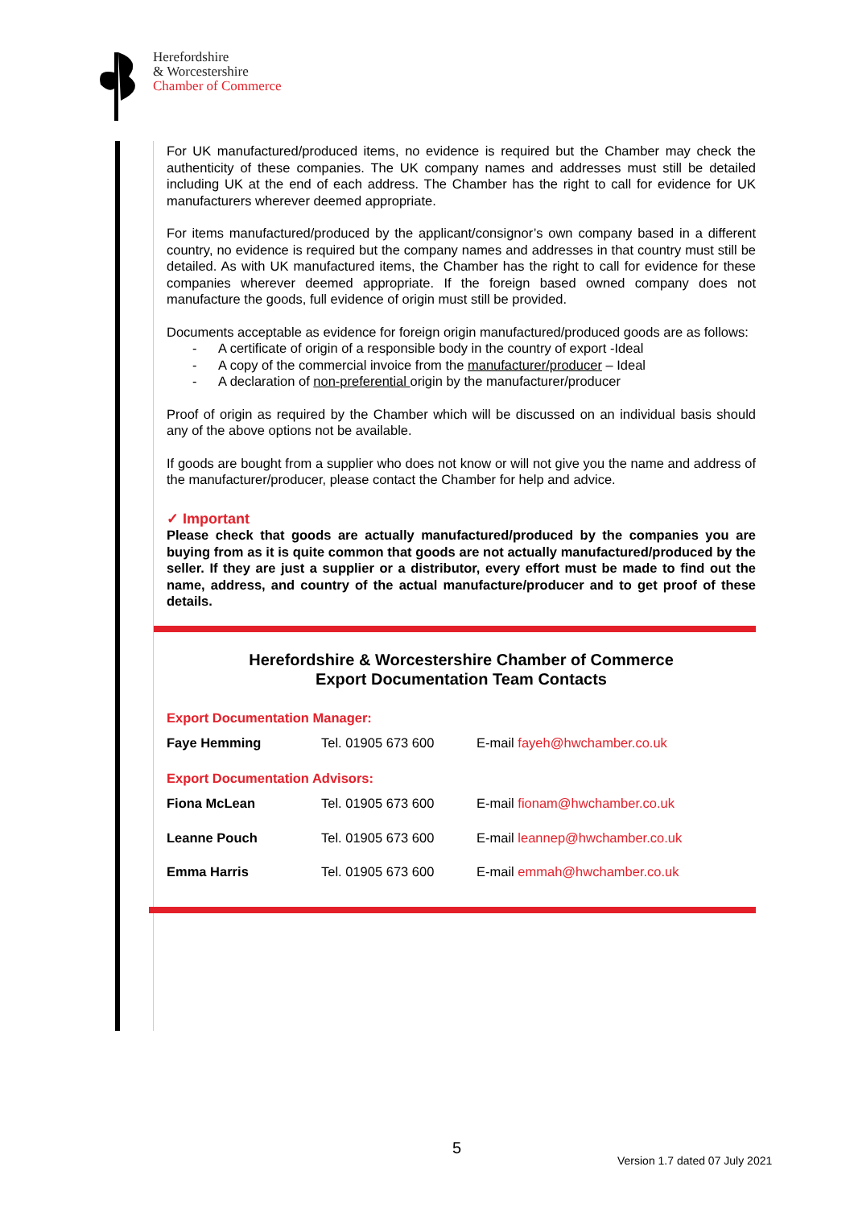Herefordshire
& Worcestershire
Chamber of Commerce
For UK manufactured/produced items, no evidence is required but the Chamber may check the authenticity of these companies. The UK company names and addresses must still be detailed including UK at the end of each address. The Chamber has the right to call for evidence for UK manufacturers wherever deemed appropriate.
For items manufactured/produced by the applicant/consignor’s own company based in a different country, no evidence is required but the company names and addresses in that country must still be detailed. As with UK manufactured items, the Chamber has the right to call for evidence for these companies wherever deemed appropriate. If the foreign based owned company does not manufacture the goods, full evidence of origin must still be provided.
Documents acceptable as evidence for foreign origin manufactured/produced goods are as follows:
- A certificate of origin of a responsible body in the country of export -Ideal
- A copy of the commercial invoice from the manufacturer/producer – Ideal
- A declaration of non-preferential origin by the manufacturer/producer
Proof of origin as required by the Chamber which will be discussed on an individual basis should any of the above options not be available.
If goods are bought from a supplier who does not know or will not give you the name and address of the manufacturer/producer, please contact the Chamber for help and advice.
✓ Important
Please check that goods are actually manufactured/produced by the companies you are buying from as it is quite common that goods are not actually manufactured/produced by the seller. If they are just a supplier or a distributor, every effort must be made to find out the name, address, and country of the actual manufacture/producer and to get proof of these details.
Herefordshire & Worcestershire Chamber of Commerce
Export Documentation Team Contacts
Export Documentation Manager:
| Faye Hemming | Tel. 01905 673 600 | E-mail fayeh@hwchamber.co.uk |
Export Documentation Advisors:
| Fiona McLean | Tel. 01905 673 600 | E-mail fionam@hwchamber.co.uk |
| Leanne Pouch | Tel. 01905 673 600 | E-mail leannep@hwchamber.co.uk |
| Emma Harris | Tel. 01905 673 600 | E-mail emmah@hwchamber.co.uk |
5
Version 1.7 dated 07 July 2021